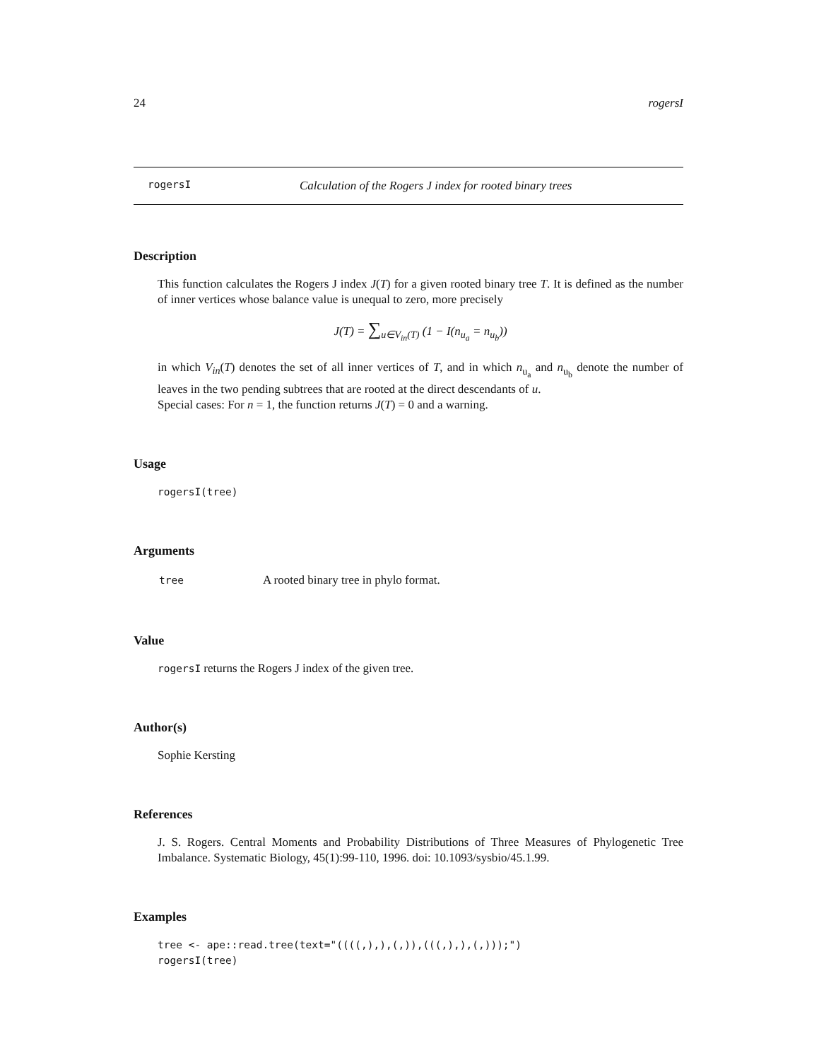24 rogersI
rogersI Calculation of the Rogers J index for rooted binary trees
Description
This function calculates the Rogers J index J(T) for a given rooted binary tree T. It is defined as the number of inner vertices whose balance value is unequal to zero, more precisely
J(T) = ∑<sub>u∈V<sub>in</sub>(T)</sub> (1 − I(n<sub>u<sub>a</sub></sub> = n<sub>u<sub>b</sub></sub>))
in which V<sub>in</sub>(T) denotes the set of all inner vertices of T, and in which n<sub>u<sub>a</sub></sub> and n<sub>u<sub>b</sub></sub> denote the number of leaves in the two pending subtrees that are rooted at the direct descendants of u.
Special cases: For n = 1, the function returns J(T) = 0 and a warning.
Usage
rogersI(tree)
Arguments
| tree | A rooted binary tree in phylo format. |
Value
rogersI returns the Rogers J index of the given tree.
Author(s)
Sophie Kersting
References
J. S. Rogers. Central Moments and Probability Distributions of Three Measures of Phylogenetic Tree Imbalance. Systematic Biology, 45(1):99-110, 1996. doi: 10.1093/sysbio/45.1.99.
Examples
tree <- ape::read.tree(text="((((,),),(,)),(((,),),(,)));")
rogersI(tree)